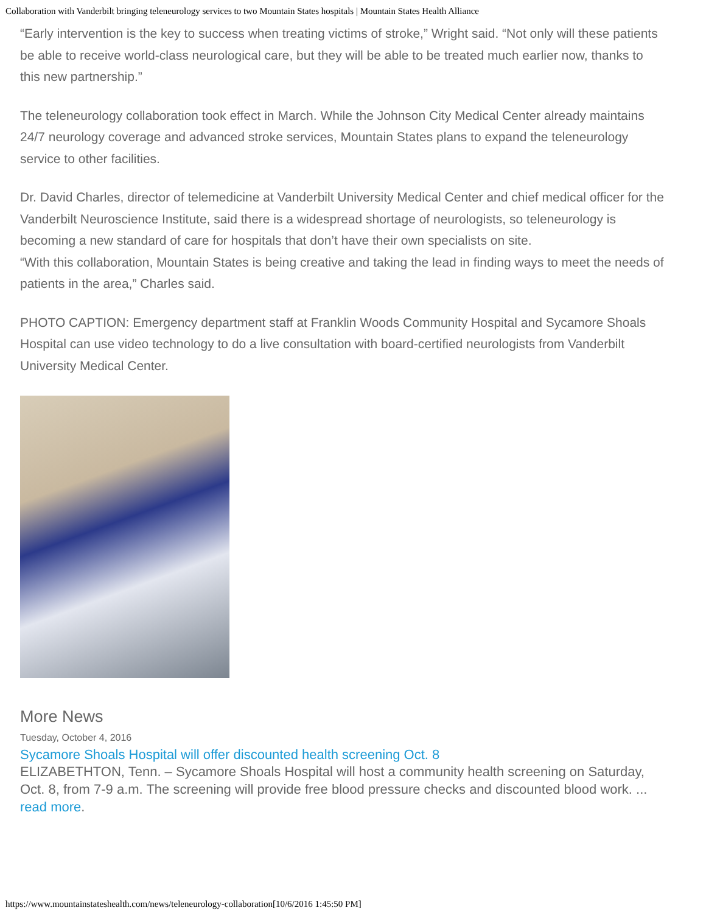Collaboration with Vanderbilt bringing teleneurology services to two Mountain States hospitals | Mountain States Health Alliance
“Early intervention is the key to success when treating victims of stroke,” Wright said. “Not only will these patients be able to receive world-class neurological care, but they will be able to be treated much earlier now, thanks to this new partnership.”
The teleneurology collaboration took effect in March. While the Johnson City Medical Center already maintains 24/7 neurology coverage and advanced stroke services, Mountain States plans to expand the teleneurology service to other facilities.
Dr. David Charles, director of telemedicine at Vanderbilt University Medical Center and chief medical officer for the Vanderbilt Neuroscience Institute, said there is a widespread shortage of neurologists, so teleneurology is becoming a new standard of care for hospitals that don’t have their own specialists on site.
“With this collaboration, Mountain States is being creative and taking the lead in finding ways to meet the needs of patients in the area,” Charles said.
PHOTO CAPTION: Emergency department staff at Franklin Woods Community Hospital and Sycamore Shoals Hospital can use video technology to do a live consultation with board-certified neurologists from Vanderbilt University Medical Center.
More News
Tuesday, October 4, 2016
Sycamore Shoals Hospital will offer discounted health screening Oct. 8
ELIZABETHTON, Tenn. – Sycamore Shoals Hospital will host a community health screening on Saturday, Oct. 8, from 7-9 a.m. The screening will provide free blood pressure checks and discounted blood work. ... read more.
https://www.mountainstateshealth.com/news/teleneurology-collaboration[10/6/2016 1:45:50 PM]